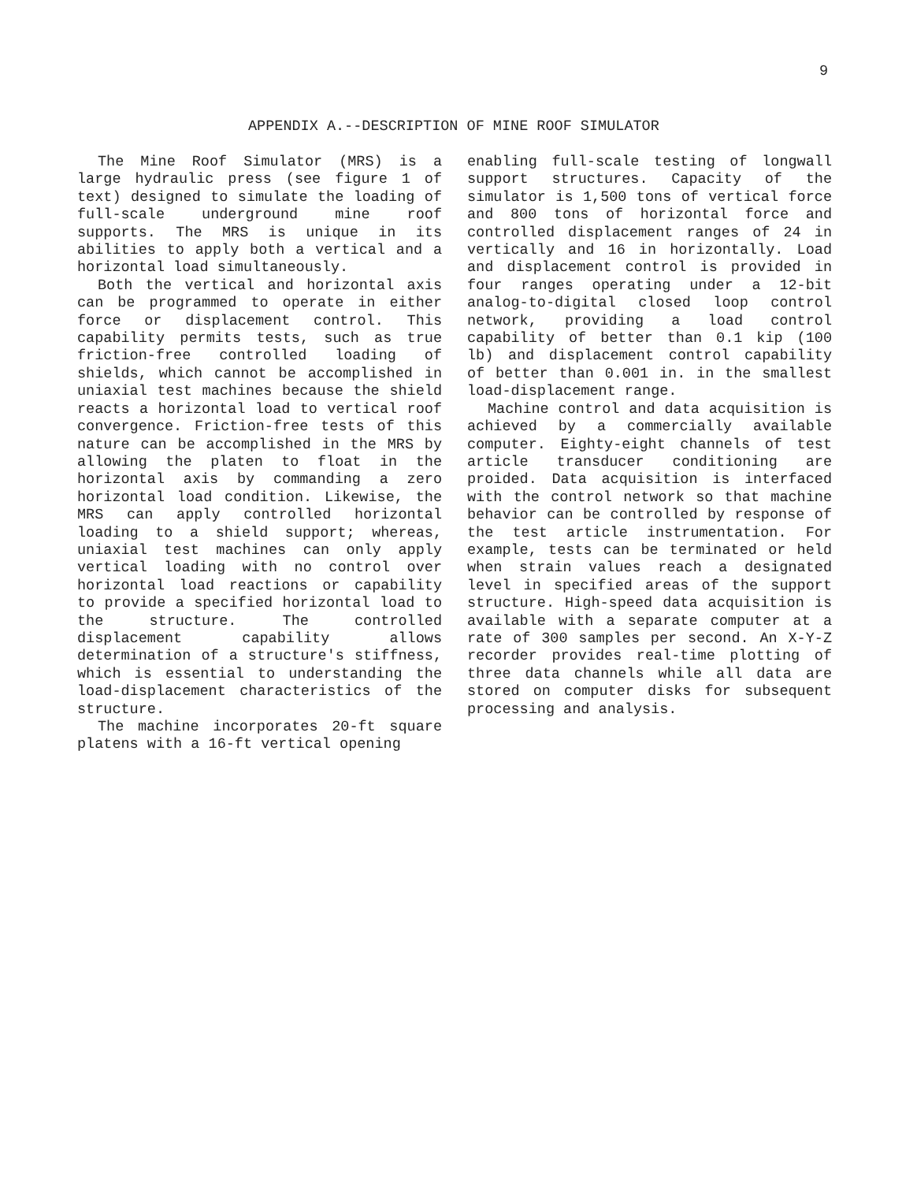9
APPENDIX A.--DESCRIPTION OF MINE ROOF SIMULATOR
The Mine Roof Simulator (MRS) is a large hydraulic press (see figure 1 of text) designed to simulate the loading of full-scale underground mine roof supports. The MRS is unique in its abilities to apply both a vertical and a horizontal load simultaneously.
Both the vertical and horizontal axis can be programmed to operate in either force or displacement control. This capability permits tests, such as true friction-free controlled loading of shields, which cannot be accomplished in uniaxial test machines because the shield reacts a horizontal load to vertical roof convergence. Friction-free tests of this nature can be accomplished in the MRS by allowing the platen to float in the horizontal axis by commanding a zero horizontal load condition. Likewise, the MRS can apply controlled horizontal loading to a shield support; whereas, uniaxial test machines can only apply vertical loading with no control over horizontal load reactions or capability to provide a specified horizontal load to the structure. The controlled displacement capability allows determination of a structure's stiffness, which is essential to understanding the load-displacement characteristics of the structure.
The machine incorporates 20-ft square platens with a 16-ft vertical opening
enabling full-scale testing of longwall support structures. Capacity of the simulator is 1,500 tons of vertical force and 800 tons of horizontal force and controlled displacement ranges of 24 in vertically and 16 in horizontally. Load and displacement control is provided in four ranges operating under a 12-bit analog-to-digital closed loop control network, providing a load control capability of better than 0.1 kip (100 lb) and displacement control capability of better than 0.001 in. in the smallest load-displacement range.
Machine control and data acquisition is achieved by a commercially available computer. Eighty-eight channels of test article transducer conditioning are proided. Data acquisition is interfaced with the control network so that machine behavior can be controlled by response of the test article instrumentation. For example, tests can be terminated or held when strain values reach a designated level in specified areas of the support structure. High-speed data acquisition is available with a separate computer at a rate of 300 samples per second. An X-Y-Z recorder provides real-time plotting of three data channels while all data are stored on computer disks for subsequent processing and analysis.